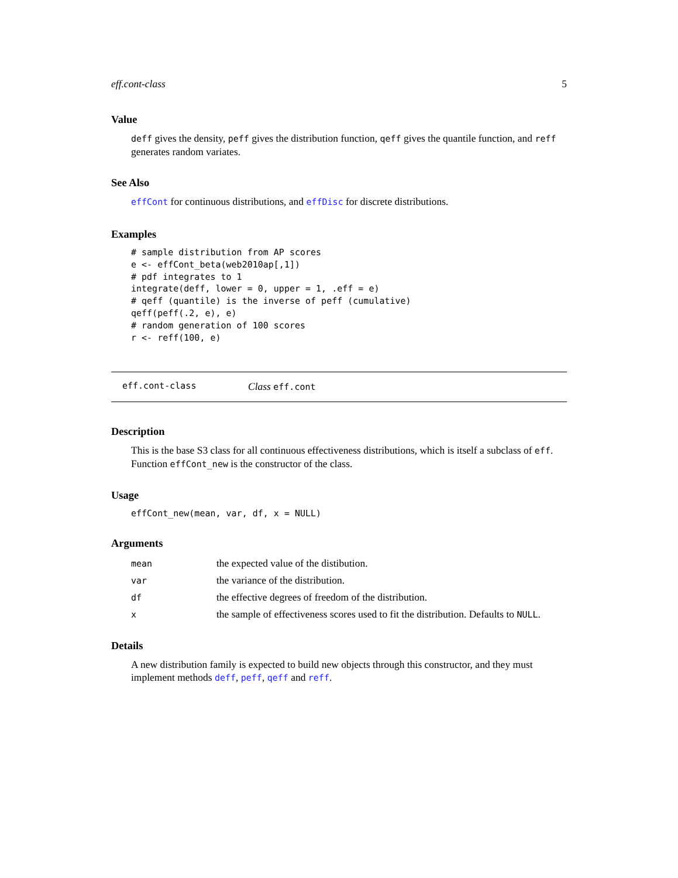eff.cont-class 5
Value
deff gives the density, peff gives the distribution function, qeff gives the quantile function, and reff generates random variates.
See Also
effCont for continuous distributions, and effDisc for discrete distributions.
Examples
# sample distribution from AP scores
e <- effCont_beta(web2010ap[,1])
# pdf integrates to 1
integrate(deff, lower = 0, upper = 1, .eff = e)
# qeff (quantile) is the inverse of peff (cumulative)
qeff(peff(.2, e), e)
# random generation of 100 scores
r <- reff(100, e)
eff.cont-class Class eff.cont
Description
This is the base S3 class for all continuous effectiveness distributions, which is itself a subclass of eff. Function effCont_new is the constructor of the class.
Usage
effCont_new(mean, var, df, x = NULL)
Arguments
| mean | the expected value of the distibution. |
| var | the variance of the distribution. |
| df | the effective degrees of freedom of the distribution. |
| x | the sample of effectiveness scores used to fit the distribution. Defaults to NULL . |
Details
A new distribution family is expected to build new objects through this constructor, and they must implement methods deff, peff, qeff and reff.